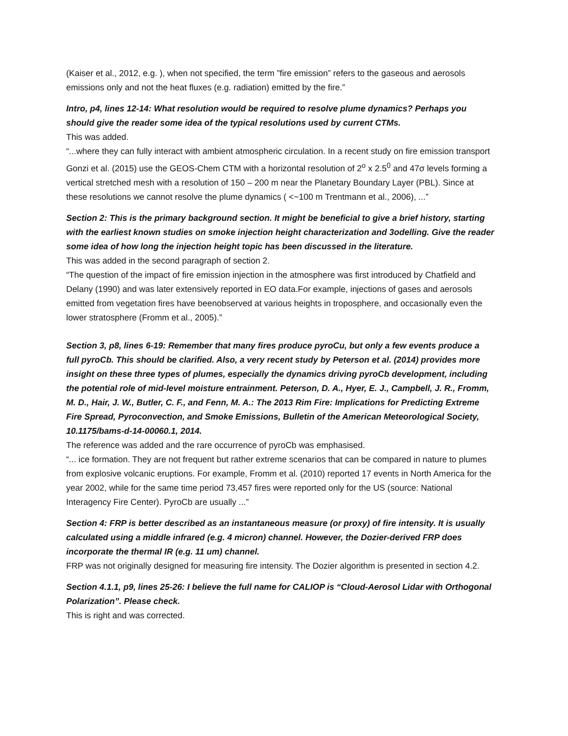(Kaiser et al., 2012, e.g. ), when not specified, the term ”fire emission” refers to the gaseous and aerosols emissions only and not the heat fluxes (e.g. radiation) emitted by the fire.”
Intro, p4, lines 12-14: What resolution would be required to resolve plume dynamics? Perhaps you should give the reader some idea of the typical resolutions used by current CTMs.
This was added.
“...where they can fully interact with ambient atmospheric circulation. In a recent study on fire emission transport Gonzi et al. (2015) use the GEOS-Chem CTM with a horizontal resolution of 2<sup>o</sup> x 2.5<sup>0</sup> and 47σ levels forming a vertical stretched mesh with a resolution of 150 – 200 m near the Planetary Boundary Layer (PBL). Since at these resolutions we cannot resolve the plume dynamics ( <~100 m Trentmann et al., 2006), ...”
Section 2: This is the primary background section. It might be beneficial to give a brief history, starting with the earliest known studies on smoke injection height characterization and 3odelling. Give the reader some idea of how long the injection height topic has been discussed in the literature.
This was added in the second paragraph of section 2.
“The question of the impact of fire emission injection in the atmosphere was first introduced by Chatfield and Delany (1990) and was later extensively reported in EO data.For example, injections of gases and aerosols emitted from vegetation fires have beenobserved at various heights in troposphere, and occasionally even the lower stratosphere (Fromm et al., 2005).”
Section 3, p8, lines 6-19: Remember that many fires produce pyroCu, but only a few events produce a full pyroCb. This should be clarified. Also, a very recent study by Peterson et al. (2014) provides more insight on these three types of plumes, especially the dynamics driving pyroCb development, including the potential role of mid-level moisture entrainment. Peterson, D. A., Hyer, E. J., Campbell, J. R., Fromm, M. D., Hair, J. W., Butler, C. F., and Fenn, M. A.: The 2013 Rim Fire: Implications for Predicting Extreme Fire Spread, Pyroconvection, and Smoke Emissions, Bulletin of the American Meteorological Society, 10.1175/bams-d-14-00060.1, 2014.
The reference was added and the rare occurrence of pyroCb was emphasised.
“... ice formation. They are not frequent but rather extreme scenarios that can be compared in nature to plumes from explosive volcanic eruptions. For example, Fromm et al. (2010) reported 17 events in North America for the year 2002, while for the same time period 73,457 fires were reported only for the US (source: National Interagency Fire Center). PyroCb are usually ...”
Section 4: FRP is better described as an instantaneous measure (or proxy) of fire intensity. It is usually calculated using a middle infrared (e.g. 4 micron) channel. However, the Dozier-derived FRP does incorporate the thermal IR (e.g. 11 um) channel.
FRP was not originally designed for measuring fire intensity. The Dozier algorithm is presented in section 4.2.
Section 4.1.1, p9, lines 25-26: I believe the full name for CALIOP is “Cloud-Aerosol Lidar with Orthogonal Polarization”. Please check.
This is right and was corrected.